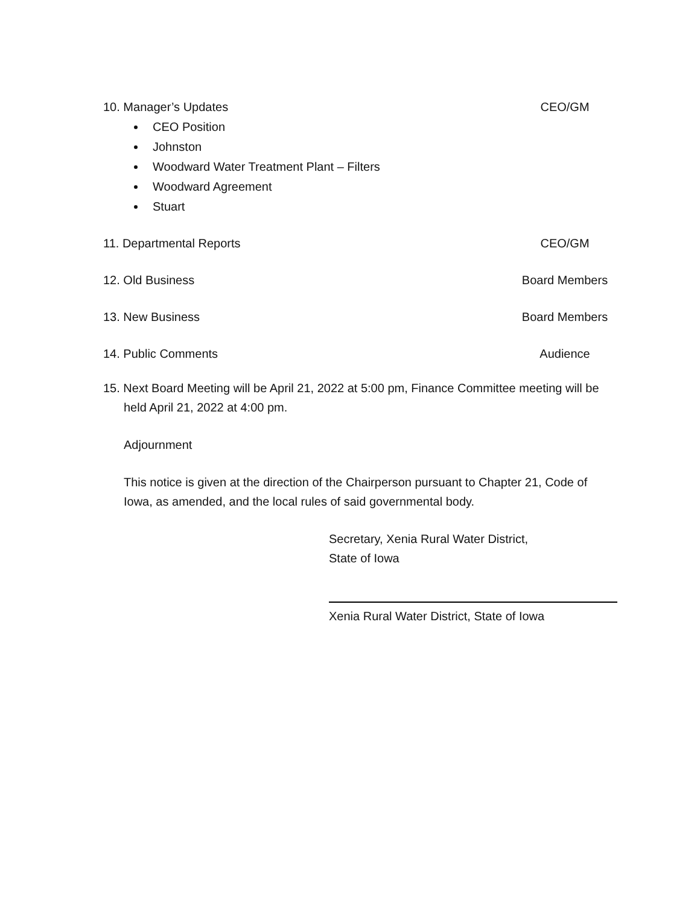10. Manager’s Updates CEO/GM
CEO Position
Johnston
Woodward Water Treatment Plant – Filters
Woodward Agreement
Stuart
11. Departmental Reports CEO/GM
12. Old Business Board Members
13. New Business Board Members
14. Public Comments Audience
15. Next Board Meeting will be April 21, 2022 at 5:00 pm, Finance Committee meeting will be held April 21, 2022 at 4:00 pm.
Adjournment
This notice is given at the direction of the Chairperson pursuant to Chapter 21, Code of Iowa, as amended, and the local rules of said governmental body.
Secretary, Xenia Rural Water District,
State of Iowa
Xenia Rural Water District, State of Iowa